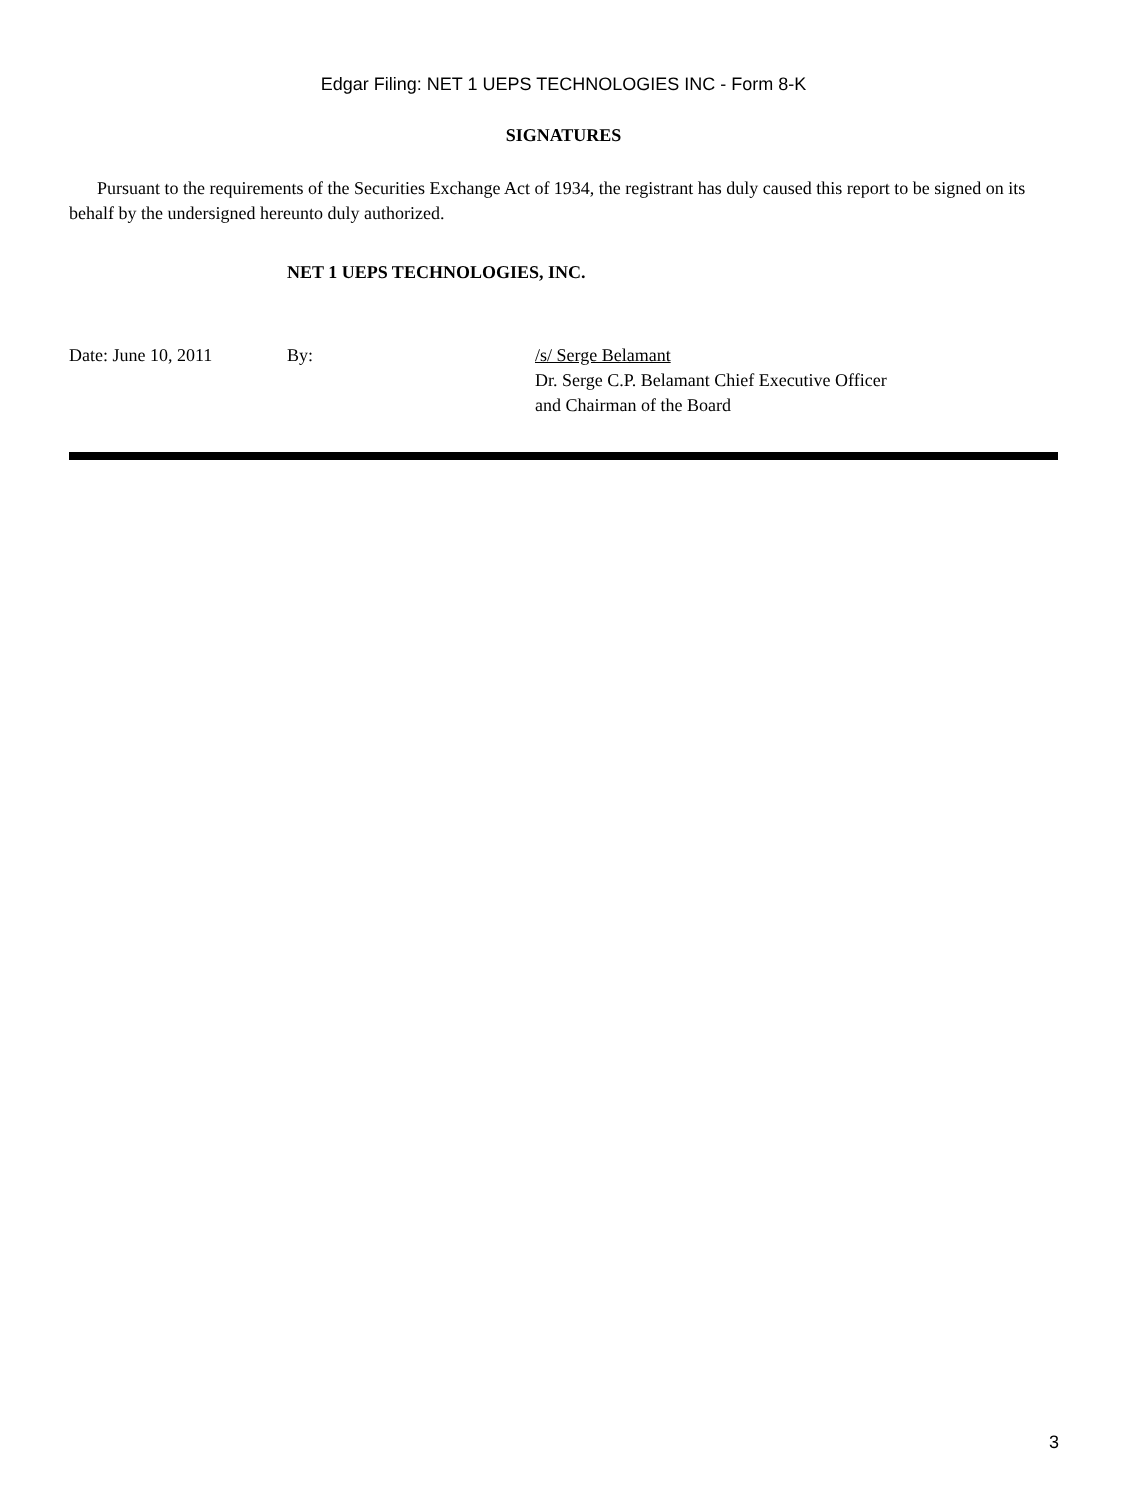Edgar Filing: NET 1 UEPS TECHNOLOGIES INC - Form 8-K
SIGNATURES
Pursuant to the requirements of the Securities Exchange Act of 1934, the registrant has duly caused this report to be signed on its behalf by the undersigned hereunto duly authorized.
NET 1 UEPS TECHNOLOGIES, INC.
Date: June 10, 2011 By: /s/ Serge Belamant
Dr. Serge C.P. Belamant Chief Executive Officer
and Chairman of the Board
3